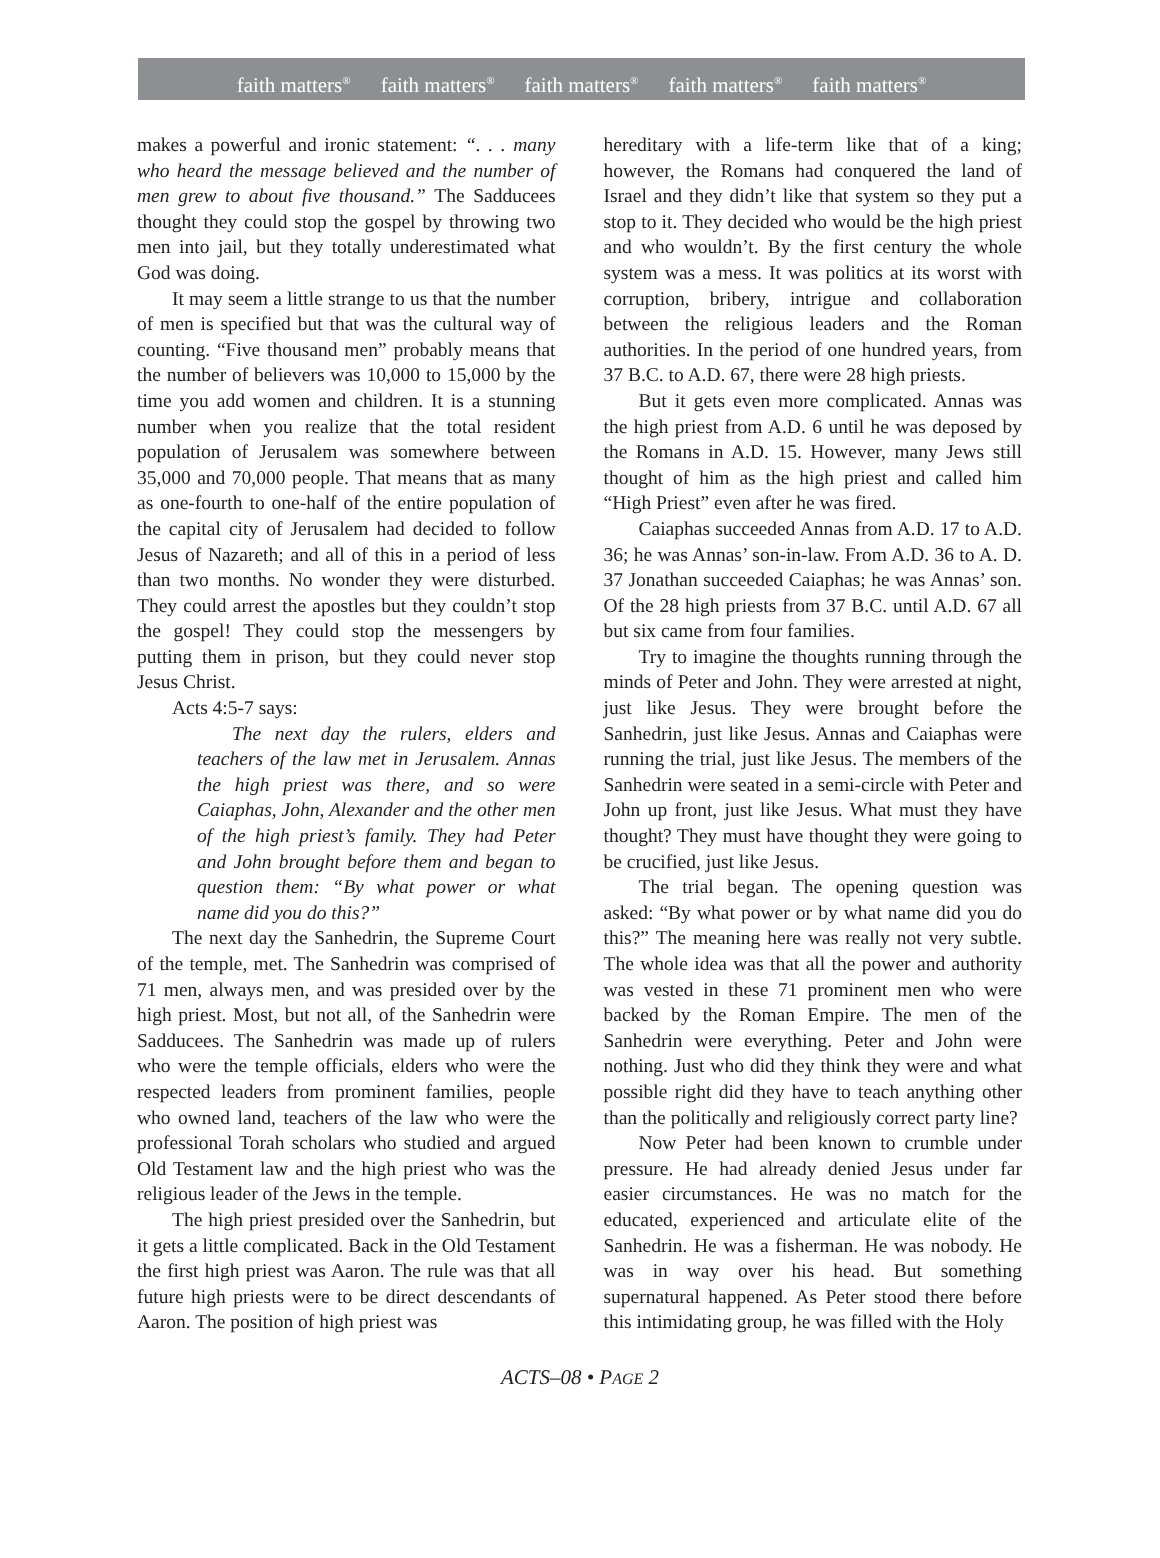faith matters<sup>®</sup> faith matters<sup>®</sup> faith matters<sup>®</sup> faith matters<sup>®</sup> faith matters<sup>®</sup>
makes a powerful and ironic statement: “. . . many who heard the message believed and the number of men grew to about five thousand.” The Sadducees thought they could stop the gospel by throwing two men into jail, but they totally underestimated what God was doing.
It may seem a little strange to us that the number of men is specified but that was the cultural way of counting. “Five thousand men” probably means that the number of believers was 10,000 to 15,000 by the time you add women and children. It is a stunning number when you realize that the total resident population of Jerusalem was somewhere between 35,000 and 70,000 people. That means that as many as one-fourth to one-half of the entire population of the capital city of Jerusalem had decided to follow Jesus of Nazareth; and all of this in a period of less than two months. No wonder they were disturbed. They could arrest the apostles but they couldn’t stop the gospel! They could stop the messengers by putting them in prison, but they could never stop Jesus Christ.
Acts 4:5-7 says:
The next day the rulers, elders and teachers of the law met in Jerusalem. Annas the high priest was there, and so were Caiaphas, John, Alexander and the other men of the high priest’s family. They had Peter and John brought before them and began to question them: “By what power or what name did you do this?”
The next day the Sanhedrin, the Supreme Court of the temple, met. The Sanhedrin was comprised of 71 men, always men, and was presided over by the high priest. Most, but not all, of the Sanhedrin were Sadducees. The Sanhedrin was made up of rulers who were the temple officials, elders who were the respected leaders from prominent families, people who owned land, teachers of the law who were the professional Torah scholars who studied and argued Old Testament law and the high priest who was the religious leader of the Jews in the temple.
The high priest presided over the Sanhedrin, but it gets a little complicated. Back in the Old Testament the first high priest was Aaron. The rule was that all future high priests were to be direct descendants of Aaron. The position of high priest was
hereditary with a life-term like that of a king; however, the Romans had conquered the land of Israel and they didn’t like that system so they put a stop to it. They decided who would be the high priest and who wouldn’t. By the first century the whole system was a mess. It was politics at its worst with corruption, bribery, intrigue and collaboration between the religious leaders and the Roman authorities. In the period of one hundred years, from 37 B.C. to A.D. 67, there were 28 high priests.
But it gets even more complicated. Annas was the high priest from A.D. 6 until he was deposed by the Romans in A.D. 15. However, many Jews still thought of him as the high priest and called him “High Priest” even after he was fired.
Caiaphas succeeded Annas from A.D. 17 to A.D. 36; he was Annas’ son-in-law. From A.D. 36 to A. D. 37 Jonathan succeeded Caiaphas; he was Annas’ son. Of the 28 high priests from 37 B.C. until A.D. 67 all but six came from four families.
Try to imagine the thoughts running through the minds of Peter and John. They were arrested at night, just like Jesus. They were brought before the Sanhedrin, just like Jesus. Annas and Caiaphas were running the trial, just like Jesus. The members of the Sanhedrin were seated in a semi-circle with Peter and John up front, just like Jesus. What must they have thought? They must have thought they were going to be crucified, just like Jesus.
The trial began. The opening question was asked: “By what power or by what name did you do this?” The meaning here was really not very subtle. The whole idea was that all the power and authority was vested in these 71 prominent men who were backed by the Roman Empire. The men of the Sanhedrin were everything. Peter and John were nothing. Just who did they think they were and what possible right did they have to teach anything other than the politically and religiously correct party line?
Now Peter had been known to crumble under pressure. He had already denied Jesus under far easier circumstances. He was no match for the educated, experienced and articulate elite of the Sanhedrin. He was a fisherman. He was nobody. He was in way over his head. But something supernatural happened. As Peter stood there before this intimidating group, he was filled with the Holy
ACTS–08 • PAGE 2